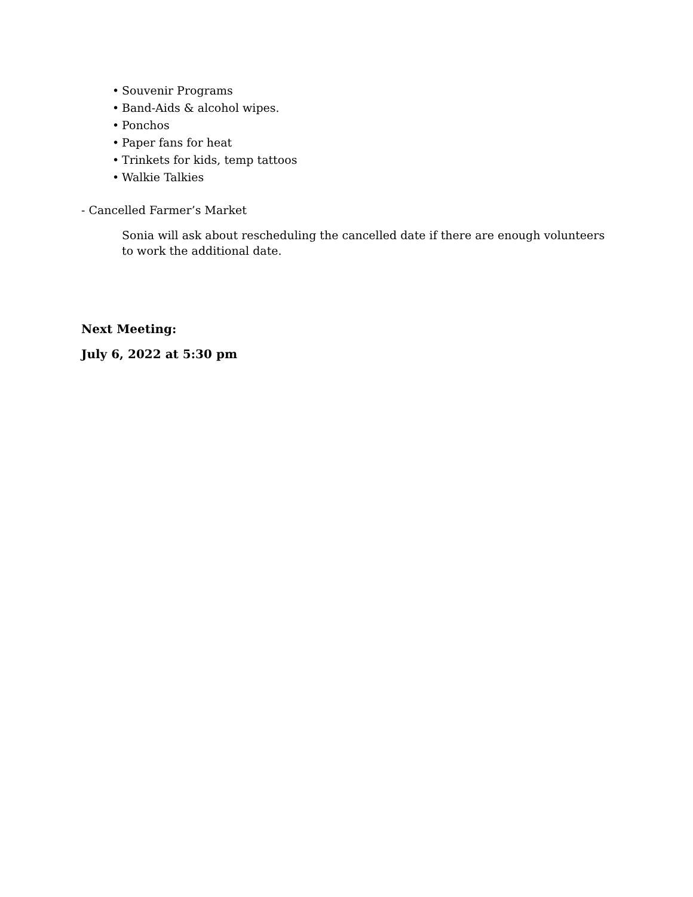• Souvenir Programs
• Band-Aids & alcohol wipes.
• Ponchos
• Paper fans for heat
• Trinkets for kids, temp tattoos
• Walkie Talkies
- Cancelled Farmer’s Market
Sonia will ask about rescheduling the cancelled date if there are enough volunteers to work the additional date.
Next Meeting:
July 6, 2022 at 5:30 pm